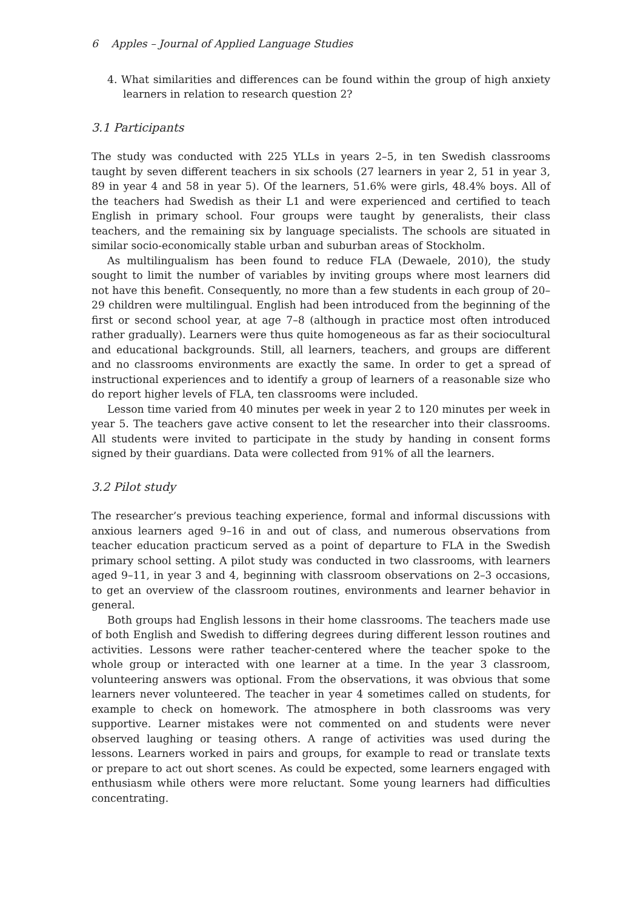6 Apples – Journal of Applied Language Studies
4. What similarities and differences can be found within the group of high anxiety learners in relation to research question 2?
3.1 Participants
The study was conducted with 225 YLLs in years 2–5, in ten Swedish classrooms taught by seven different teachers in six schools (27 learners in year 2, 51 in year 3, 89 in year 4 and 58 in year 5). Of the learners, 51.6% were girls, 48.4% boys. All of the teachers had Swedish as their L1 and were experienced and certified to teach English in primary school. Four groups were taught by generalists, their class teachers, and the remaining six by language specialists. The schools are situated in similar socio-economically stable urban and suburban areas of Stockholm.
As multilingualism has been found to reduce FLA (Dewaele, 2010), the study sought to limit the number of variables by inviting groups where most learners did not have this benefit. Consequently, no more than a few students in each group of 20–29 children were multilingual. English had been introduced from the beginning of the first or second school year, at age 7–8 (although in practice most often introduced rather gradually). Learners were thus quite homogeneous as far as their sociocultural and educational backgrounds. Still, all learners, teachers, and groups are different and no classrooms environments are exactly the same. In order to get a spread of instructional experiences and to identify a group of learners of a reasonable size who do report higher levels of FLA, ten classrooms were included.
Lesson time varied from 40 minutes per week in year 2 to 120 minutes per week in year 5. The teachers gave active consent to let the researcher into their classrooms. All students were invited to participate in the study by handing in consent forms signed by their guardians. Data were collected from 91% of all the learners.
3.2 Pilot study
The researcher’s previous teaching experience, formal and informal discussions with anxious learners aged 9–16 in and out of class, and numerous observations from teacher education practicum served as a point of departure to FLA in the Swedish primary school setting. A pilot study was conducted in two classrooms, with learners aged 9–11, in year 3 and 4, beginning with classroom observations on 2–3 occasions, to get an overview of the classroom routines, environments and learner behavior in general.
Both groups had English lessons in their home classrooms. The teachers made use of both English and Swedish to differing degrees during different lesson routines and activities. Lessons were rather teacher-centered where the teacher spoke to the whole group or interacted with one learner at a time. In the year 3 classroom, volunteering answers was optional. From the observations, it was obvious that some learners never volunteered. The teacher in year 4 sometimes called on students, for example to check on homework. The atmosphere in both classrooms was very supportive. Learner mistakes were not commented on and students were never observed laughing or teasing others. A range of activities was used during the lessons. Learners worked in pairs and groups, for example to read or translate texts or prepare to act out short scenes. As could be expected, some learners engaged with enthusiasm while others were more reluctant. Some young learners had difficulties concentrating.